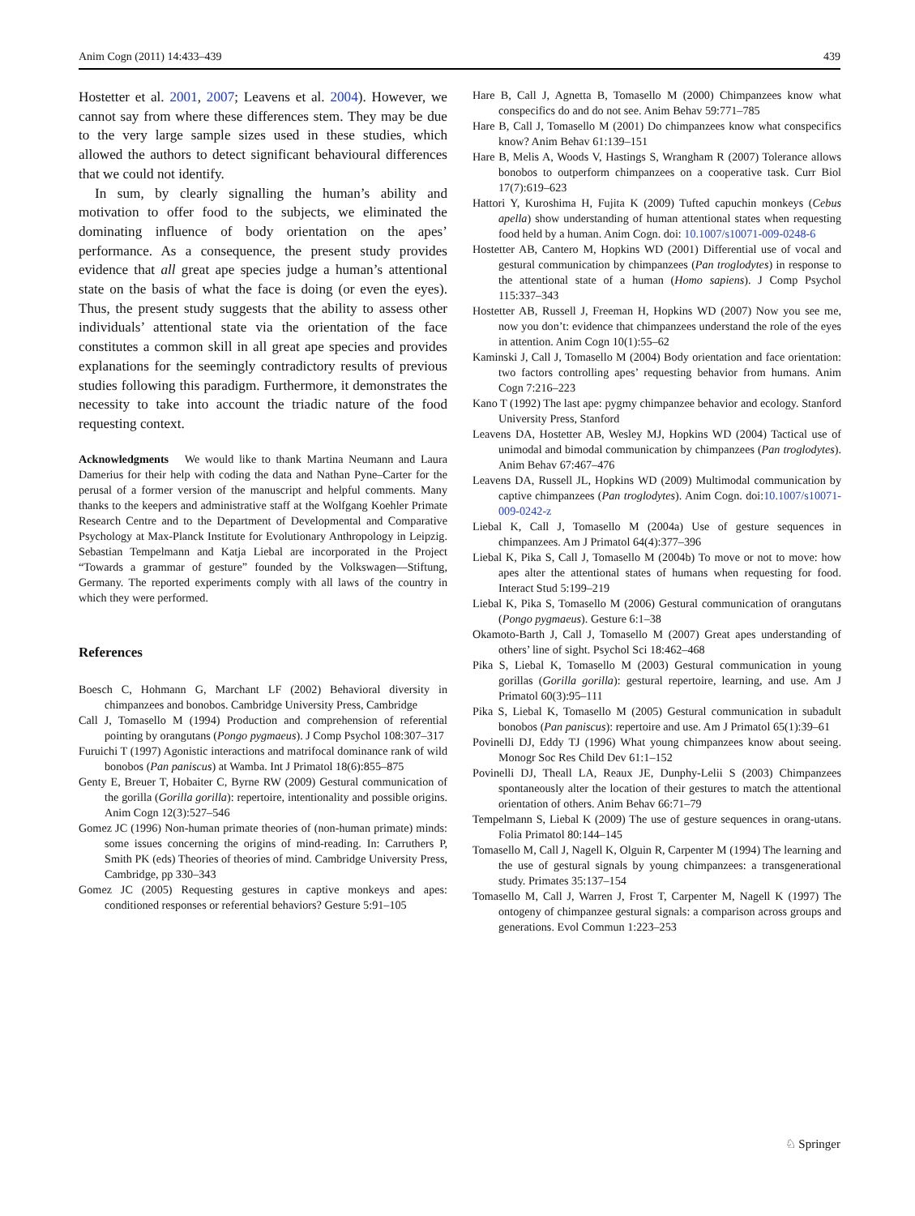Anim Cogn (2011) 14:433–439 439
Hostetter et al. 2001, 2007; Leavens et al. 2004). However, we cannot say from where these differences stem. They may be due to the very large sample sizes used in these studies, which allowed the authors to detect significant behavioural differences that we could not identify.
In sum, by clearly signalling the human’s ability and motivation to offer food to the subjects, we eliminated the dominating influence of body orientation on the apes’ performance. As a consequence, the present study provides evidence that all great ape species judge a human’s attentional state on the basis of what the face is doing (or even the eyes). Thus, the present study suggests that the ability to assess other individuals’ attentional state via the orientation of the face constitutes a common skill in all great ape species and provides explanations for the seemingly contradictory results of previous studies following this paradigm. Furthermore, it demonstrates the necessity to take into account the triadic nature of the food requesting context.
Acknowledgments We would like to thank Martina Neumann and Laura Damerius for their help with coding the data and Nathan Pyne–Carter for the perusal of a former version of the manuscript and helpful comments. Many thanks to the keepers and administrative staff at the Wolfgang Koehler Primate Research Centre and to the Department of Developmental and Comparative Psychology at Max-Planck Institute for Evolutionary Anthropology in Leipzig. Sebastian Tempelmann and Katja Liebal are incorporated in the Project “Towards a grammar of gesture” founded by the Volkswagen—Stiftung, Germany. The reported experiments comply with all laws of the country in which they were performed.
References
Boesch C, Hohmann G, Marchant LF (2002) Behavioral diversity in chimpanzees and bonobos. Cambridge University Press, Cambridge
Call J, Tomasello M (1994) Production and comprehension of referential pointing by orangutans (Pongo pygmaeus). J Comp Psychol 108:307–317
Furuichi T (1997) Agonistic interactions and matrifocal dominance rank of wild bonobos (Pan paniscus) at Wamba. Int J Primatol 18(6):855–875
Genty E, Breuer T, Hobaiter C, Byrne RW (2009) Gestural communication of the gorilla (Gorilla gorilla): repertoire, intentionality and possible origins. Anim Cogn 12(3):527–546
Gomez JC (1996) Non-human primate theories of (non-human primate) minds: some issues concerning the origins of mind-reading. In: Carruthers P, Smith PK (eds) Theories of theories of mind. Cambridge University Press, Cambridge, pp 330–343
Gomez JC (2005) Requesting gestures in captive monkeys and apes: conditioned responses or referential behaviors? Gesture 5:91–105
Hare B, Call J, Agnetta B, Tomasello M (2000) Chimpanzees know what conspecifics do and do not see. Anim Behav 59:771–785
Hare B, Call J, Tomasello M (2001) Do chimpanzees know what conspecifics know? Anim Behav 61:139–151
Hare B, Melis A, Woods V, Hastings S, Wrangham R (2007) Tolerance allows bonobos to outperform chimpanzees on a cooperative task. Curr Biol 17(7):619–623
Hattori Y, Kuroshima H, Fujita K (2009) Tufted capuchin monkeys (Cebus apella) show understanding of human attentional states when requesting food held by a human. Anim Cogn. doi: 10.1007/s10071-009-0248-6
Hostetter AB, Cantero M, Hopkins WD (2001) Differential use of vocal and gestural communication by chimpanzees (Pan troglodytes) in response to the attentional state of a human (Homo sapiens). J Comp Psychol 115:337–343
Hostetter AB, Russell J, Freeman H, Hopkins WD (2007) Now you see me, now you don’t: evidence that chimpanzees understand the role of the eyes in attention. Anim Cogn 10(1):55–62
Kaminski J, Call J, Tomasello M (2004) Body orientation and face orientation: two factors controlling apes’ requesting behavior from humans. Anim Cogn 7:216–223
Kano T (1992) The last ape: pygmy chimpanzee behavior and ecology. Stanford University Press, Stanford
Leavens DA, Hostetter AB, Wesley MJ, Hopkins WD (2004) Tactical use of unimodal and bimodal communication by chimpanzees (Pan troglodytes). Anim Behav 67:467–476
Leavens DA, Russell JL, Hopkins WD (2009) Multimodal communication by captive chimpanzees (Pan troglodytes). Anim Cogn. doi:10.1007/s10071-009-0242-z
Liebal K, Call J, Tomasello M (2004a) Use of gesture sequences in chimpanzees. Am J Primatol 64(4):377–396
Liebal K, Pika S, Call J, Tomasello M (2004b) To move or not to move: how apes alter the attentional states of humans when requesting for food. Interact Stud 5:199–219
Liebal K, Pika S, Tomasello M (2006) Gestural communication of orangutans (Pongo pygmaeus). Gesture 6:1–38
Okamoto-Barth J, Call J, Tomasello M (2007) Great apes understanding of others’ line of sight. Psychol Sci 18:462–468
Pika S, Liebal K, Tomasello M (2003) Gestural communication in young gorillas (Gorilla gorilla): gestural repertoire, learning, and use. Am J Primatol 60(3):95–111
Pika S, Liebal K, Tomasello M (2005) Gestural communication in subadult bonobos (Pan paniscus): repertoire and use. Am J Primatol 65(1):39–61
Povinelli DJ, Eddy TJ (1996) What young chimpanzees know about seeing. Monogr Soc Res Child Dev 61:1–152
Povinelli DJ, Theall LA, Reaux JE, Dunphy-Lelii S (2003) Chimpanzees spontaneously alter the location of their gestures to match the attentional orientation of others. Anim Behav 66:71–79
Tempelmann S, Liebal K (2009) The use of gesture sequences in orang-utans. Folia Primatol 80:144–145
Tomasello M, Call J, Nagell K, Olguin R, Carpenter M (1994) The learning and the use of gestural signals by young chimpanzees: a transgenerational study. Primates 35:137–154
Tomasello M, Call J, Warren J, Frost T, Carpenter M, Nagell K (1997) The ontogeny of chimpanzee gestural signals: a comparison across groups and generations. Evol Commun 1:223–253
♘ Springer